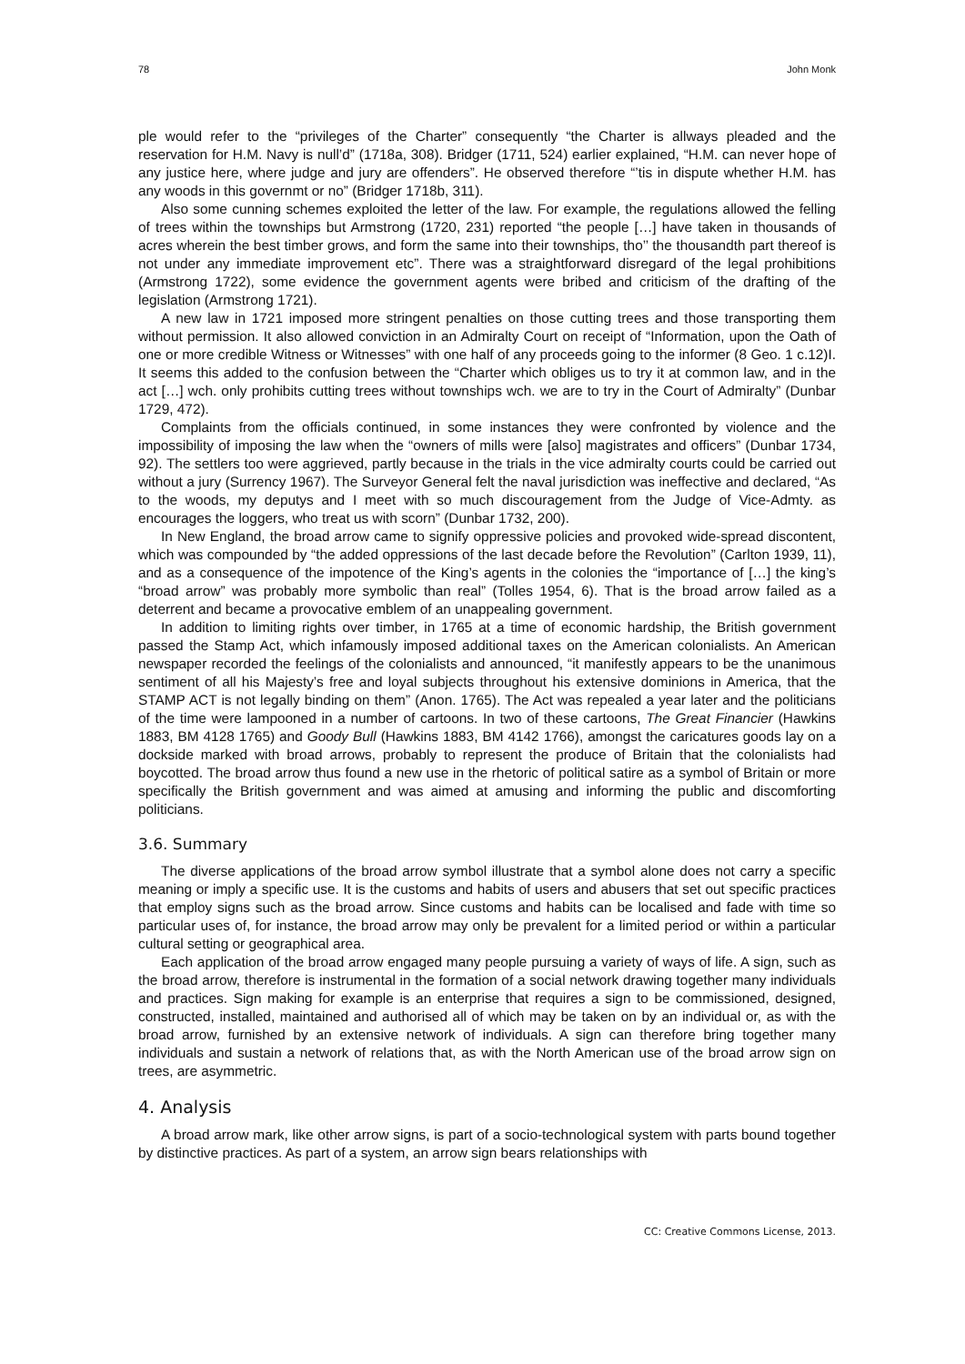78 John Monk
ple would refer to the “privileges of the Charter” consequently “the Charter is allways pleaded and the reservation for H.M. Navy is null’d” (1718a, 308). Bridger (1711, 524) earlier explained, “H.M. can never hope of any justice here, where judge and jury are offenders”. He observed therefore “’tis in dispute whether H.M. has any woods in this governmt or no” (Bridger 1718b, 311).
Also some cunning schemes exploited the letter of the law. For example, the regulations allowed the felling of trees within the townships but Armstrong (1720, 231) reported “the people […] have taken in thousands of acres wherein the best timber grows, and form the same into their townships, tho’’ the thousandth part thereof is not under any immediate improvement etc”. There was a straightforward disregard of the legal prohibitions (Armstrong 1722), some evidence the government agents were bribed and criticism of the drafting of the legislation (Armstrong 1721).
A new law in 1721 imposed more stringent penalties on those cutting trees and those transporting them without permission. It also allowed conviction in an Admiralty Court on receipt of “Information, upon the Oath of one or more credible Witness or Witnesses” with one half of any proceeds going to the informer (8 Geo. 1 c.12)I. It seems this added to the confusion between the “Charter which obliges us to try it at common law, and in the act […] wch. only prohibits cutting trees without townships wch. we are to try in the Court of Admiralty” (Dunbar 1729, 472).
Complaints from the officials continued, in some instances they were confronted by violence and the impossibility of imposing the law when the “owners of mills were [also] magistrates and officers” (Dunbar 1734, 92). The settlers too were aggrieved, partly because in the trials in the vice admiralty courts could be carried out without a jury (Surrency 1967). The Surveyor General felt the naval jurisdiction was ineffective and declared, “As to the woods, my deputys and I meet with so much discouragement from the Judge of Vice-Admty. as encourages the loggers, who treat us with scorn” (Dunbar 1732, 200).
In New England, the broad arrow came to signify oppressive policies and provoked wide-spread discontent, which was compounded by “the added oppressions of the last decade before the Revolution” (Carlton 1939, 11), and as a consequence of the impotence of the King’s agents in the colonies the “importance of […] the king’s “broad arrow” was probably more symbolic than real” (Tolles 1954, 6). That is the broad arrow failed as a deterrent and became a provocative emblem of an unappealing government.
In addition to limiting rights over timber, in 1765 at a time of economic hardship, the British government passed the Stamp Act, which infamously imposed additional taxes on the American colonialists. An American newspaper recorded the feelings of the colonialists and announced, “it manifestly appears to be the unanimous sentiment of all his Majesty’s free and loyal subjects throughout his extensive dominions in America, that the STAMP ACT is not legally binding on them” (Anon. 1765). The Act was repealed a year later and the politicians of the time were lampooned in a number of cartoons. In two of these cartoons, The Great Financier (Hawkins 1883, BM 4128 1765) and Goody Bull (Hawkins 1883, BM 4142 1766), amongst the caricatures goods lay on a dockside marked with broad arrows, probably to represent the produce of Britain that the colonialists had boycotted. The broad arrow thus found a new use in the rhetoric of political satire as a symbol of Britain or more specifically the British government and was aimed at amusing and informing the public and discomforting politicians.
3.6. Summary
The diverse applications of the broad arrow symbol illustrate that a symbol alone does not carry a specific meaning or imply a specific use. It is the customs and habits of users and abusers that set out specific practices that employ signs such as the broad arrow. Since customs and habits can be localised and fade with time so particular uses of, for instance, the broad arrow may only be prevalent for a limited period or within a particular cultural setting or geographical area.
Each application of the broad arrow engaged many people pursuing a variety of ways of life. A sign, such as the broad arrow, therefore is instrumental in the formation of a social network drawing together many individuals and practices. Sign making for example is an enterprise that requires a sign to be commissioned, designed, constructed, installed, maintained and authorised all of which may be taken on by an individual or, as with the broad arrow, furnished by an extensive network of individuals. A sign can therefore bring together many individuals and sustain a network of relations that, as with the North American use of the broad arrow sign on trees, are asymmetric.
4. Analysis
A broad arrow mark, like other arrow signs, is part of a socio-technological system with parts bound together by distinctive practices. As part of a system, an arrow sign bears relationships with
CC: Creative Commons License, 2013.